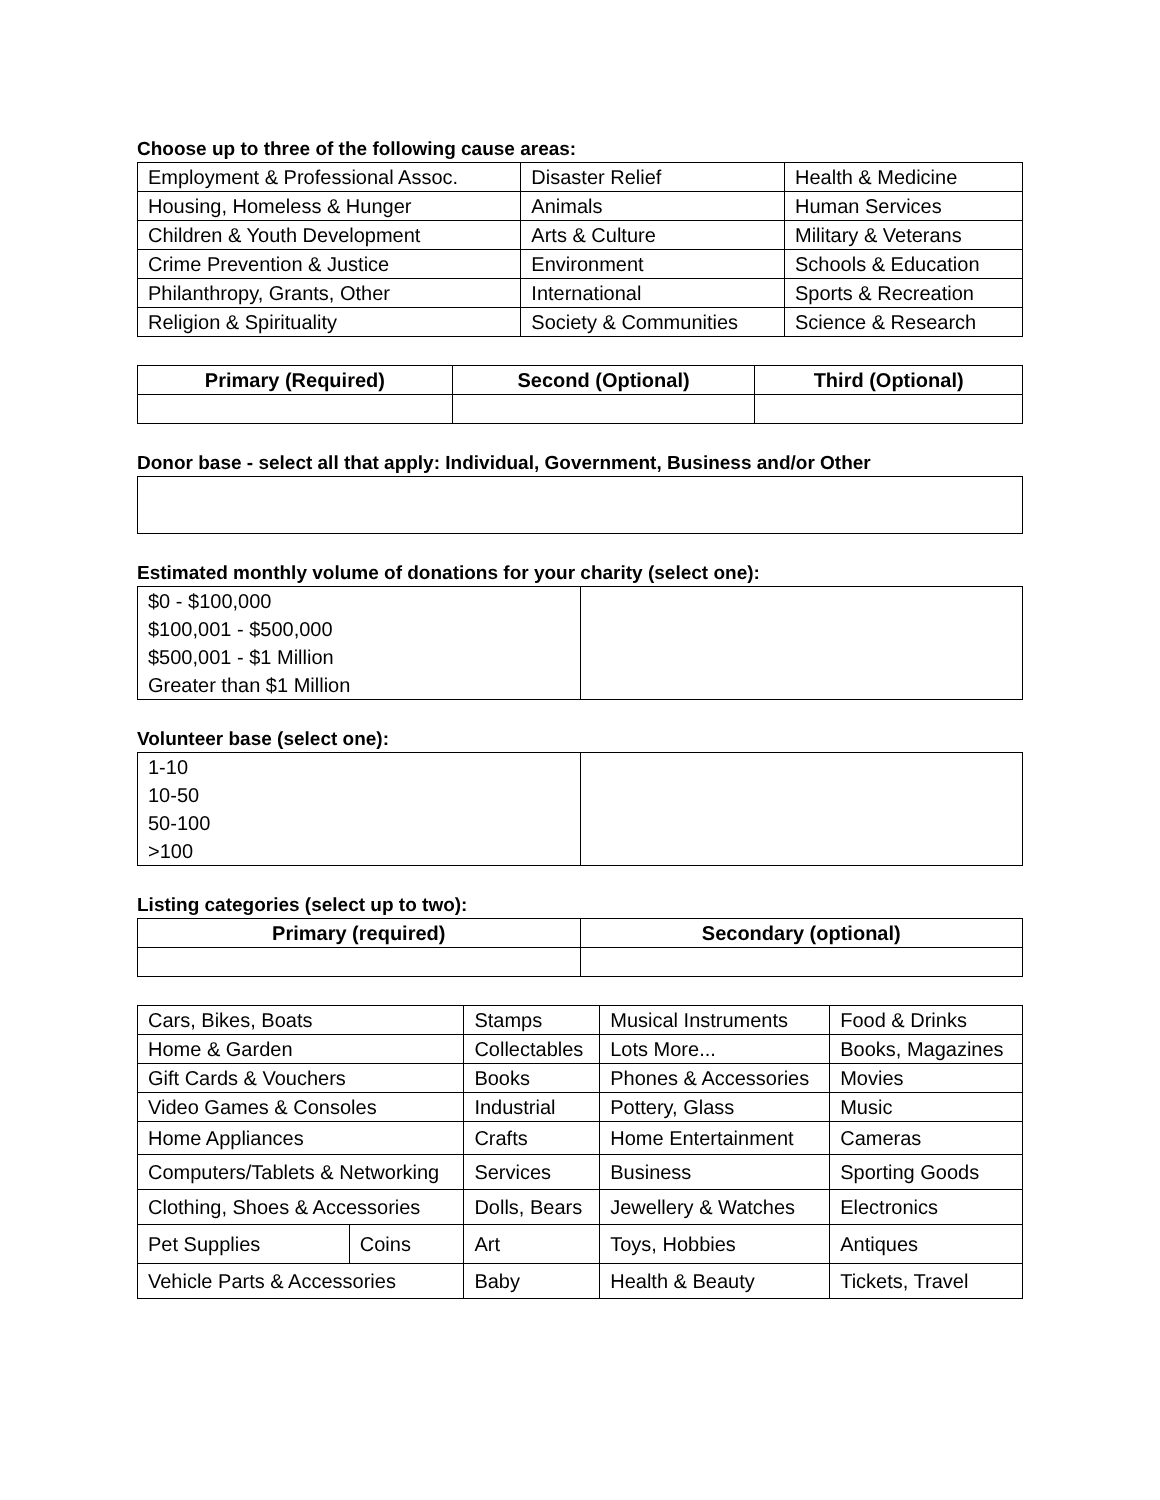Choose up to three of the following cause areas:
| Employment & Professional Assoc. | Disaster Relief | Health & Medicine |
| Housing, Homeless & Hunger | Animals | Human Services |
| Children & Youth Development | Arts & Culture | Military & Veterans |
| Crime Prevention & Justice | Environment | Schools & Education |
| Philanthropy, Grants, Other | International | Sports & Recreation |
| Religion & Spirituality | Society & Communities | Science & Research |
| Primary (Required) | Second (Optional) | Third (Optional) |
| --- | --- | --- |
Donor base - select all that apply: Individual, Government, Business and/or Other
Estimated monthly volume of donations for your charity (select one):
| $0 - $100,000 $100,001 - $500,000 $500,001 - $1 Million Greater than $1 Million | |
Volunteer base (select one):
| 1-10 10-50 50-100 >100 | |
Listing categories (select up to two):
| Primary (required) | Secondary (optional) |
| --- | --- |
| Cars, Bikes, Boats | | Stamps | Musical Instruments | Food & Drinks |
| Home & Garden | | Collectables | Lots More... | Books, Magazines |
| Gift Cards & Vouchers | | Books | Phones & Accessories | Movies |
| Video Games & Consoles | | Industrial | Pottery, Glass | Music |
| Home Appliances | | Crafts | Home Entertainment | Cameras |
| Computers/Tablets & Networking | | Services | Business | Sporting Goods |
| Clothing, Shoes & Accessories | | Dolls, Bears | Jewellery & Watches | Electronics |
| Pet Supplies | Coins | Art | Toys, Hobbies | Antiques |
| Vehicle Parts & Accessories | | Baby | Health & Beauty | Tickets, Travel |